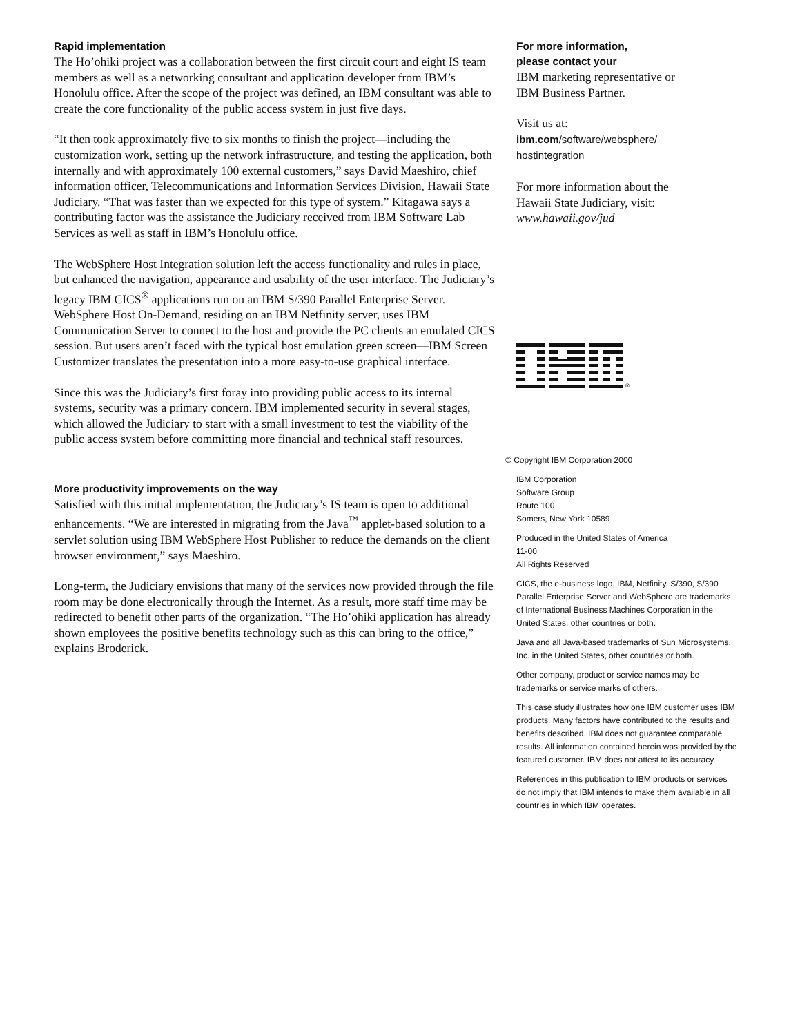Rapid implementation
The Ho’ohiki project was a collaboration between the first circuit court and eight IS team members as well as a networking consultant and application developer from IBM’s Honolulu office. After the scope of the project was defined, an IBM consultant was able to create the core functionality of the public access system in just five days.
“It then took approximately five to six months to finish the project—including the customization work, setting up the network infrastructure, and testing the application, both internally and with approximately 100 external customers,” says David Maeshiro, chief information officer, Telecommunications and Information Services Division, Hawaii State Judiciary. “That was faster than we expected for this type of system.” Kitagawa says a contributing factor was the assistance the Judiciary received from IBM Software Lab Services as well as staff in IBM’s Honolulu office.
The WebSphere Host Integration solution left the access functionality and rules in place, but enhanced the navigation, appearance and usability of the user interface. The Judiciary’s legacy IBM CICS<sup>®</sup> applications run on an IBM S/390 Parallel Enterprise Server. WebSphere Host On-Demand, residing on an IBM Netfinity server, uses IBM Communication Server to connect to the host and provide the PC clients an emulated CICS session. But users aren’t faced with the typical host emulation green screen—IBM Screen Customizer translates the presentation into a more easy-to-use graphical interface.
Since this was the Judiciary’s first foray into providing public access to its internal systems, security was a primary concern. IBM implemented security in several stages, which allowed the Judiciary to start with a small investment to test the viability of the public access system before committing more financial and technical staff resources.
More productivity improvements on the way
Satisfied with this initial implementation, the Judiciary’s IS team is open to additional enhancements. “We are interested in migrating from the Java<sup>™</sup> applet-based solution to a servlet solution using IBM WebSphere Host Publisher to reduce the demands on the client browser environment,” says Maeshiro.
Long-term, the Judiciary envisions that many of the services now provided through the file room may be done electronically through the Internet. As a result, more staff time may be redirected to benefit other parts of the organization. “The Ho’ohiki application has already shown employees the positive benefits technology such as this can bring to the office,” explains Broderick.
For more information,
please contact your
IBM marketing representative or
IBM Business Partner.
Visit us at:
ibm.com/software/websphere/
hostintegration
For more information about the
Hawaii State Judiciary, visit:
www.hawaii.gov/jud
®
© Copyright IBM Corporation 2000
IBM Corporation
Software Group
Route 100
Somers, New York 10589
Produced in the United States of America
11-00
All Rights Reserved
CICS, the e-business logo, IBM, Netfinity, S/390, S/390 Parallel Enterprise Server and WebSphere are trademarks of International Business Machines Corporation in the United States, other countries or both.
Java and all Java-based trademarks of Sun Microsystems, Inc. in the United States, other countries or both.
Other company, product or service names may be trademarks or service marks of others.
This case study illustrates how one IBM customer uses IBM products. Many factors have contributed to the results and benefits described. IBM does not guarantee comparable results. All information contained herein was provided by the featured customer. IBM does not attest to its accuracy.
References in this publication to IBM products or services do not imply that IBM intends to make them available in all countries in which IBM operates.